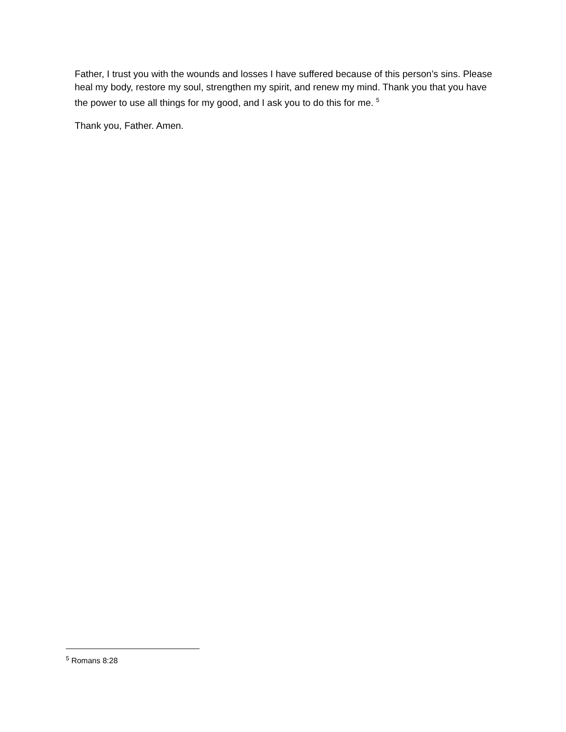Father, I trust you with the wounds and losses I have suffered because of this person’s sins. Please heal my body, restore my soul, strengthen my spirit, and renew my mind. Thank you that you have the power to use all things for my good, and I ask you to do this for me. <sup>5</sup>
Thank you, Father. Amen.
<sup>5</sup> Romans 8:28